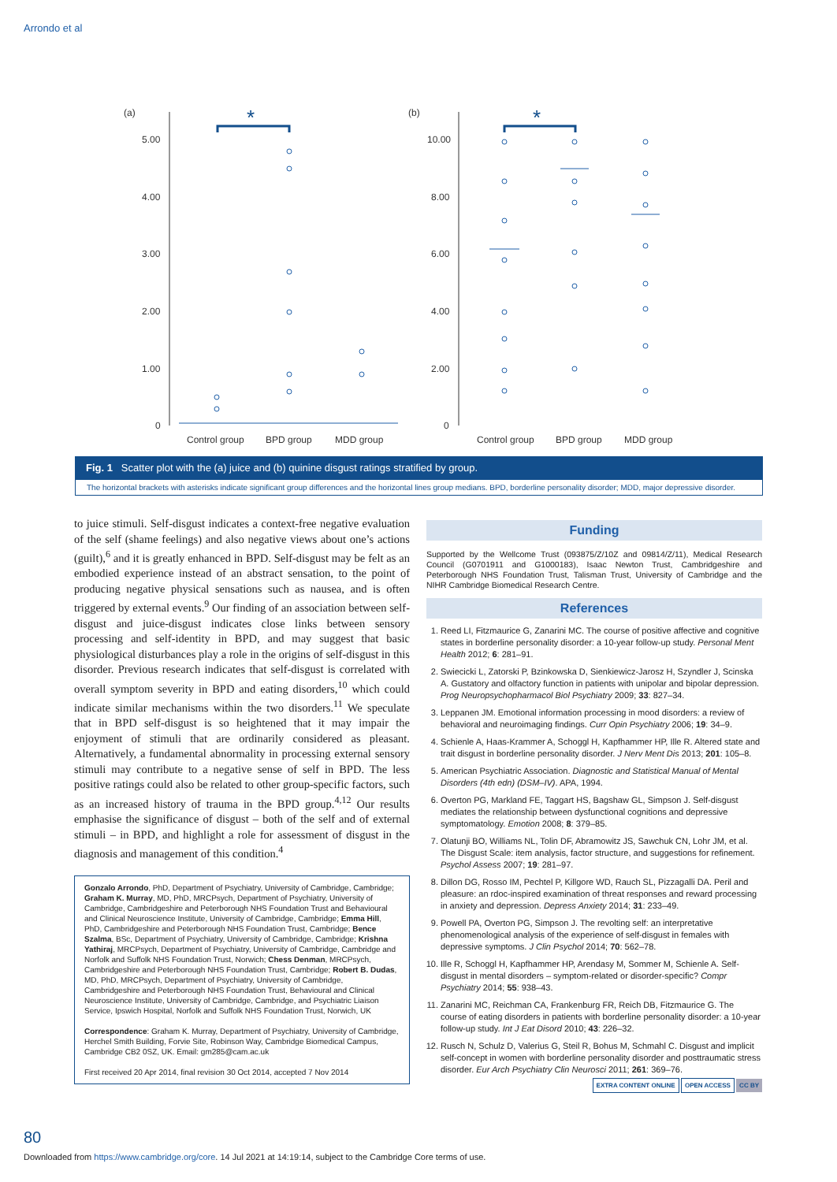Arrondo et al
(a)
(b)
5.00
4.00
3.00
2.00
1.00
0
10.00
8.00
6.00
4.00
2.00
0
Control group
BPD group
MDD group
Control group
BPD group
MDD group
*
*
Fig. 1 Scatter plot with the (a) juice and (b) quinine disgust ratings stratified by group.
The horizontal brackets with asterisks indicate significant group differences and the horizontal lines group medians. BPD, borderline personality disorder; MDD, major depressive disorder.
to juice stimuli. Self-disgust indicates a context-free negative evaluation of the self (shame feelings) and also negative views about one’s actions (guilt),<sup>6</sup> and it is greatly enhanced in BPD. Self-disgust may be felt as an embodied experience instead of an abstract sensation, to the point of producing negative physical sensations such as nausea, and is often triggered by external events.<sup>9</sup> Our finding of an association between self-disgust and juice-disgust indicates close links between sensory processing and self-identity in BPD, and may suggest that basic physiological disturbances play a role in the origins of self-disgust in this disorder. Previous research indicates that self-disgust is correlated with overall symptom severity in BPD and eating disorders,<sup>10</sup> which could indicate similar mechanisms within the two disorders.<sup>11</sup> We speculate that in BPD self-disgust is so heightened that it may impair the enjoyment of stimuli that are ordinarily considered as pleasant. Alternatively, a fundamental abnormality in processing external sensory stimuli may contribute to a negative sense of self in BPD. The less positive ratings could also be related to other group-specific factors, such as an increased history of trauma in the BPD group.<sup>4,12</sup> Our results emphasise the significance of disgust – both of the self and of external stimuli – in BPD, and highlight a role for assessment of disgust in the diagnosis and management of this condition.<sup>4</sup>
Gonzalo Arrondo, PhD, Department of Psychiatry, University of Cambridge, Cambridge; Graham K. Murray, MD, PhD, MRCPsych, Department of Psychiatry, University of Cambridge, Cambridgeshire and Peterborough NHS Foundation Trust and Behavioural and Clinical Neuroscience Institute, University of Cambridge, Cambridge; Emma Hill, PhD, Cambridgeshire and Peterborough NHS Foundation Trust, Cambridge; Bence Szalma, BSc, Department of Psychiatry, University of Cambridge, Cambridge; Krishna Yathiraj, MRCPsych, Department of Psychiatry, University of Cambridge, Cambridge and Norfolk and Suffolk NHS Foundation Trust, Norwich; Chess Denman, MRCPsych, Cambridgeshire and Peterborough NHS Foundation Trust, Cambridge; Robert B. Dudas, MD, PhD, MRCPsych, Department of Psychiatry, University of Cambridge, Cambridgeshire and Peterborough NHS Foundation Trust, Behavioural and Clinical Neuroscience Institute, University of Cambridge, Cambridge, and Psychiatric Liaison Service, Ipswich Hospital, Norfolk and Suffolk NHS Foundation Trust, Norwich, UK
Correspondence: Graham K. Murray, Department of Psychiatry, University of Cambridge, Herchel Smith Building, Forvie Site, Robinson Way, Cambridge Biomedical Campus, Cambridge CB2 0SZ, UK. Email: gm285@cam.ac.uk
First received 20 Apr 2014, final revision 30 Oct 2014, accepted 7 Nov 2014
Funding
Supported by the Wellcome Trust (093875/Z/10Z and 09814/Z/11), Medical Research Council (G0701911 and G1000183), Isaac Newton Trust, Cambridgeshire and Peterborough NHS Foundation Trust, Talisman Trust, University of Cambridge and the NIHR Cambridge Biomedical Research Centre.
References
1. Reed LI, Fitzmaurice G, Zanarini MC. The course of positive affective and cognitive states in borderline personality disorder: a 10-year follow-up study. Personal Ment Health 2012; 6: 281–91.
2. Swiecicki L, Zatorski P, Bzinkowska D, Sienkiewicz-Jarosz H, Szyndler J, Scinska A. Gustatory and olfactory function in patients with unipolar and bipolar depression. Prog Neuropsychopharmacol Biol Psychiatry 2009; 33: 827–34.
3. Leppanen JM. Emotional information processing in mood disorders: a review of behavioral and neuroimaging findings. Curr Opin Psychiatry 2006; 19: 34–9.
4. Schienle A, Haas-Krammer A, Schoggl H, Kapfhammer HP, Ille R. Altered state and trait disgust in borderline personality disorder. J Nerv Ment Dis 2013; 201: 105–8.
5. American Psychiatric Association. Diagnostic and Statistical Manual of Mental Disorders (4th edn) (DSM–IV). APA, 1994.
6. Overton PG, Markland FE, Taggart HS, Bagshaw GL, Simpson J. Self-disgust mediates the relationship between dysfunctional cognitions and depressive symptomatology. Emotion 2008; 8: 379–85.
7. Olatunji BO, Williams NL, Tolin DF, Abramowitz JS, Sawchuk CN, Lohr JM, et al. The Disgust Scale: item analysis, factor structure, and suggestions for refinement. Psychol Assess 2007; 19: 281–97.
8. Dillon DG, Rosso IM, Pechtel P, Killgore WD, Rauch SL, Pizzagalli DA. Peril and pleasure: an rdoc-inspired examination of threat responses and reward processing in anxiety and depression. Depress Anxiety 2014; 31: 233–49.
9. Powell PA, Overton PG, Simpson J. The revolting self: an interpretative phenomenological analysis of the experience of self-disgust in females with depressive symptoms. J Clin Psychol 2014; 70: 562–78.
10. Ille R, Schoggl H, Kapfhammer HP, Arendasy M, Sommer M, Schienle A. Self-disgust in mental disorders – symptom-related or disorder-specific? Compr Psychiatry 2014; 55: 938–43.
11. Zanarini MC, Reichman CA, Frankenburg FR, Reich DB, Fitzmaurice G. The course of eating disorders in patients with borderline personality disorder: a 10-year follow-up study. Int J Eat Disord 2010; 43: 226–32.
12. Rusch N, Schulz D, Valerius G, Steil R, Bohus M, Schmahl C. Disgust and implicit self-concept in women with borderline personality disorder and posttraumatic stress disorder. Eur Arch Psychiatry Clin Neurosci 2011; 261: 369–76.
EXTRA CONTENT ONLINE OPEN ACCESS CC BY
80
Downloaded from https://www.cambridge.org/core. 14 Jul 2021 at 14:19:14, subject to the Cambridge Core terms of use.